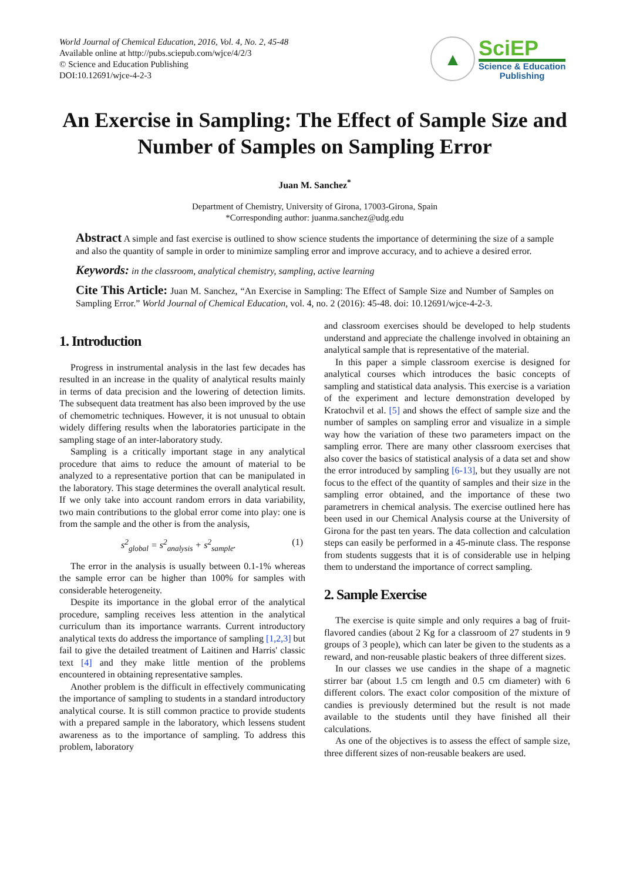World Journal of Chemical Education, 2016, Vol. 4, No. 2, 45-48
Available online at http://pubs.sciepub.com/wjce/4/2/3
© Science and Education Publishing
DOI:10.12691/wjce-4-2-3
▲
SciEP
Science & Education
Publishing
An Exercise in Sampling: The Effect of Sample Size and Number of Samples on Sampling Error
Juan M. Sanchez<sup>*</sup>
Department of Chemistry, University of Girona, 17003-Girona, Spain
*Corresponding author: juanma.sanchez@udg.edu
Abstract A simple and fast exercise is outlined to show science students the importance of determining the size of a sample and also the quantity of sample in order to minimize sampling error and improve accuracy, and to achieve a desired error.
Keywords: in the classroom, analytical chemistry, sampling, active learning
Cite This Article: Juan M. Sanchez, “An Exercise in Sampling: The Effect of Sample Size and Number of Samples on Sampling Error.” World Journal of Chemical Education, vol. 4, no. 2 (2016): 45-48. doi: 10.12691/wjce-4-2-3.
1. Introduction
Progress in instrumental analysis in the last few decades has resulted in an increase in the quality of analytical results mainly in terms of data precision and the lowering of detection limits. The subsequent data treatment has also been improved by the use of chemometric techniques. However, it is not unusual to obtain widely differing results when the laboratories participate in the sampling stage of an inter-laboratory study.
Sampling is a critically important stage in any analytical procedure that aims to reduce the amount of material to be analyzed to a representative portion that can be manipulated in the laboratory. This stage determines the overall analytical result. If we only take into account random errors in data variability, two main contributions to the global error come into play: one is from the sample and the other is from the analysis,
s<sup>2</sup><sub>global</sub> = s<sup>2</sup><sub>analysis</sub> + s<sup>2</sup><sub>sample</sub>. (1)
The error in the analysis is usually between 0.1-1% whereas the sample error can be higher than 100% for samples with considerable heterogeneity.
Despite its importance in the global error of the analytical procedure, sampling receives less attention in the analytical curriculum than its importance warrants. Current introductory analytical texts do address the importance of sampling [1,2,3] but fail to give the detailed treatment of Laitinen and Harris' classic text [4] and they make little mention of the problems encountered in obtaining representative samples.
Another problem is the difficult in effectively communicating the importance of sampling to students in a standard introductory analytical course. It is still common practice to provide students with a prepared sample in the laboratory, which lessens student awareness as to the importance of sampling. To address this problem, laboratory
and classroom exercises should be developed to help students understand and appreciate the challenge involved in obtaining an analytical sample that is representative of the material.
In this paper a simple classroom exercise is designed for analytical courses which introduces the basic concepts of sampling and statistical data analysis. This exercise is a variation of the experiment and lecture demonstration developed by Kratochvil et al. [5] and shows the effect of sample size and the number of samples on sampling error and visualize in a simple way how the variation of these two parameters impact on the sampling error. There are many other classroom exercises that also cover the basics of statistical analysis of a data set and show the error introduced by sampling [6-13], but they usually are not focus to the effect of the quantity of samples and their size in the sampling error obtained, and the importance of these two parametrers in chemical analysis. The exercise outlined here has been used in our Chemical Analysis course at the University of Girona for the past ten years. The data collection and calculation steps can easily be performed in a 45-minute class. The response from students suggests that it is of considerable use in helping them to understand the importance of correct sampling.
2. Sample Exercise
The exercise is quite simple and only requires a bag of fruit-flavored candies (about 2 Kg for a classroom of 27 students in 9 groups of 3 people), which can later be given to the students as a reward, and non-reusable plastic beakers of three different sizes.
In our classes we use candies in the shape of a magnetic stirrer bar (about 1.5 cm length and 0.5 cm diameter) with 6 different colors. The exact color composition of the mixture of candies is previously determined but the result is not made available to the students until they have finished all their calculations.
As one of the objectives is to assess the effect of sample size, three different sizes of non-reusable beakers are used.